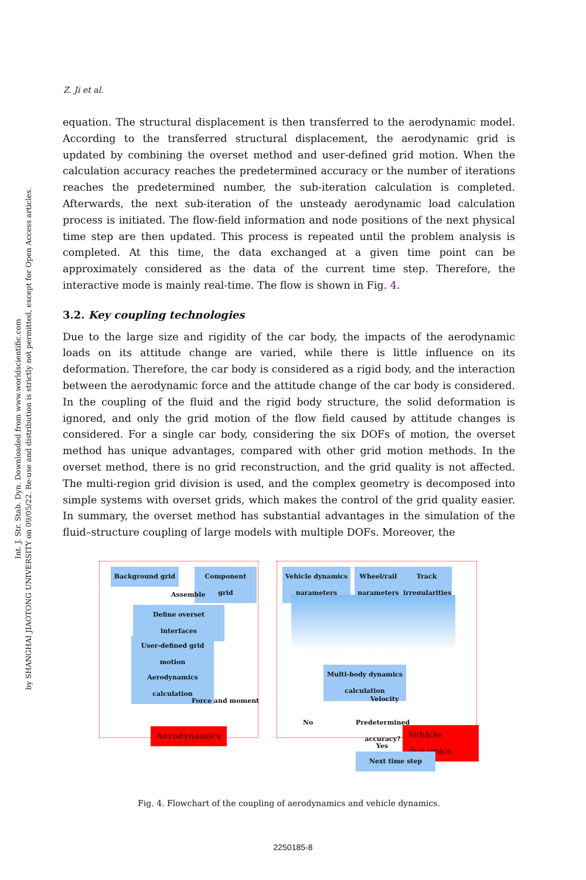Int. J. Str. Stab. Dyn. Downloaded from www.worldscientific.com
by SHANGHAI JIAOTONG UNIVERSITY on 09/05/22. Re-use and distribution is strictly not permitted, except for Open Access articles.
Z. Ji et al.
equation. The structural displacement is then transferred to the aerodynamic model. According to the transferred structural displacement, the aerodynamic grid is updated by combining the overset method and user-defined grid motion. When the calculation accuracy reaches the predetermined accuracy or the number of iterations reaches the predetermined number, the sub-iteration calculation is completed. Afterwards, the next sub-iteration of the unsteady aerodynamic load calculation process is initiated. The flow-field information and node positions of the next physical time step are then updated. This process is repeated until the problem analysis is completed. At this time, the data exchanged at a given time point can be approximately considered as the data of the current time step. Therefore, the interactive mode is mainly real-time. The flow is shown in Fig. 4.
3.2. Key coupling technologies
Due to the large size and rigidity of the car body, the impacts of the aerodynamic loads on its attitude change are varied, while there is little influence on its deformation. Therefore, the car body is considered as a rigid body, and the interaction between the aerodynamic force and the attitude change of the car body is considered. In the coupling of the fluid and the rigid body structure, the solid deformation is ignored, and only the grid motion of the flow field caused by attitude changes is considered. For a single car body, considering the six DOFs of motion, the overset method has unique advantages, compared with other grid motion methods. In the overset method, there is no grid reconstruction, and the grid quality is not affected. The multi-region grid division is used, and the complex geometry is decomposed into simple systems with overset grids, which makes the control of the grid quality easier. In summary, the overset method has substantial advantages in the simulation of the fluid–structure coupling of large models with multiple DOFs. Moreover, the
Background grid Component grid
Assemble
Define overset interfaces
User-defined grid motion
Aerodynamics calculation
Force and moment
Aerodynamics
Vehicle dynamics parameters
Wheel/rail parameters
Track irregularities
Multi-body dynamics calculation
Velocity
No
Predetermined
accuracy?
Yes
Vehicle dynamics
Next time step
Fig. 4. Flowchart of the coupling of aerodynamics and vehicle dynamics.
2250185-8